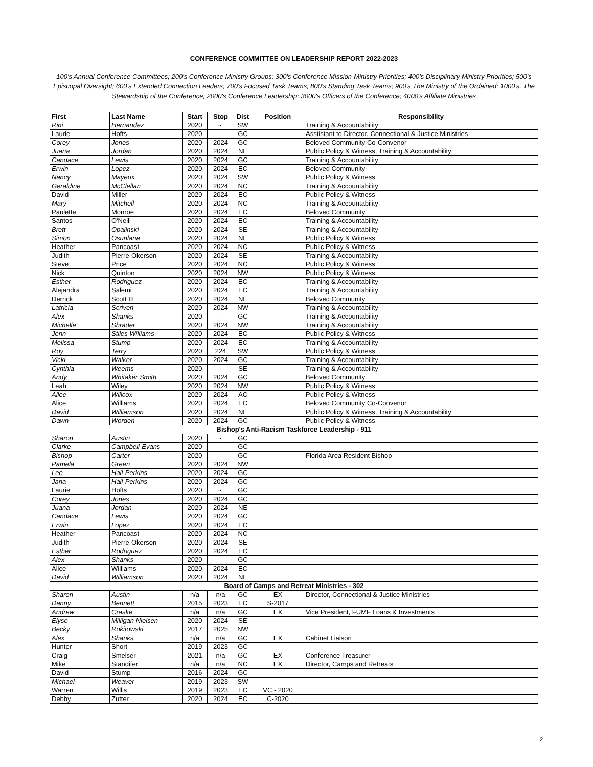CONFERENCE COMMITTEE ON LEADERSHIP REPORT 2022-2023
100's Annual Conference Committees; 200's Conference Ministry Groups; 300's Conference Mission-Ministry Priorities; 400's Disciplinary Ministry Priorities; 500's Episcopal Oversight; 600's Extended Connection Leaders; 700's Focused Task Teams; 800's Standing Task Teams; 900's The Ministry of the Ordained; 1000's, The Stewardship of the Conference; 2000's Conference Leadership; 3000's Officers of the Conference; 4000's Affiliate Ministries
| First | Last Name | Start | Stop | Dist | Position | Responsibility |
| --- | --- | --- | --- | --- | --- | --- |
| Rini | Hernandez | 2020 | - | SW | | Training & Accountability |
| Laurie | Hofts | 2020 | - | GC | | Asstistant to Director, Connectional & Justice Ministries |
| Corey | Jones | 2020 | 2024 | GC | | Beloved Community Co-Convenor |
| Juana | Jordan | 2020 | 2024 | NE | | Public Policy & Witness, Training & Accountability |
| Candace | Lewis | 2020 | 2024 | GC | | Training & Accountability |
| Erwin | Lopez | 2020 | 2024 | EC | | Beloved Community |
| Nancy | Mayeux | 2020 | 2024 | SW | | Public Policy & Witness |
| Geraldine | McClellan | 2020 | 2024 | NC | | Training & Accountability |
| David | Miller | 2020 | 2024 | EC | | Public Policy & Witness |
| Mary | Mitchell | 2020 | 2024 | NC | | Training & Accountability |
| Paulette | Monroe | 2020 | 2024 | EC | | Beloved Community |
| Santos | O'Neill | 2020 | 2024 | EC | | Training & Accountability |
| Brett | Opalinski | 2020 | 2024 | SE | | Training & Accountability |
| Simon | Osunlana | 2020 | 2024 | NE | | Public Policy & Witness |
| Heather | Pancoast | 2020 | 2024 | NC | | Public Policy & Witness |
| Judith | Pierre-Okerson | 2020 | 2024 | SE | | Training & Accountability |
| Steve | Price | 2020 | 2024 | NC | | Public Policy & Witness |
| Nick | Quinton | 2020 | 2024 | NW | | Public Policy & Witness |
| Esther | Rodriguez | 2020 | 2024 | EC | | Training & Accountability |
| Alejandra | Salemi | 2020 | 2024 | EC | | Training & Accountability |
| Derrick | Scott III | 2020 | 2024 | NE | | Beloved Community |
| Latricia | Scriven | 2020 | 2024 | NW | | Training & Accountability |
| Alex | Shanks | 2020 | - | GC | | Training & Accountability |
| Michelle | Shrader | 2020 | 2024 | NW | | Training & Accountability |
| Jenn | Stiles Williams | 2020 | 2024 | EC | | Public Policy & Witness |
| Melissa | Stump | 2020 | 2024 | EC | | Training & Accountability |
| Roy | Terry | 2020 | 224 | SW | | Public Policy & Witness |
| Vicki | Walker | 2020 | 2024 | GC | | Training & Accountability |
| Cynthia | Weems | 2020 | - | SE | | Training & Accountability |
| Andy | Whitaker Smith | 2020 | 2024 | GC | | Beloved Community |
| Leah | Wiley | 2020 | 2024 | NW | | Public Policy & Witness |
| Allee | Willcox | 2020 | 2024 | AC | | Public Policy & Witness |
| Alice | Williams | 2020 | 2024 | EC | | Beloved Community Co-Convenor |
| David | Williamson | 2020 | 2024 | NE | | Public Policy & Witness, Training & Accountability |
| Dawn | Worden | 2020 | 2024 | GC | | Public Policy & Witness |
| Bishop's Anti-Racism Taskforce Leadership - 911 | | | | | | |
| Sharon | Austin | 2020 | - | GC | | |
| Clarke | Campbell-Evans | 2020 | - | GC | | |
| Bishop | Carter | 2020 | - | GC | | Florida Area Resident Bishop |
| Pamela | Green | 2020 | 2024 | NW | | |
| Lee | Hall-Perkins | 2020 | 2024 | GC | | |
| Jana | Hall-Perkins | 2020 | 2024 | GC | | |
| Laurie | Hofts | 2020 | - | GC | | |
| Corey | Jones | 2020 | 2024 | GC | | |
| Juana | Jordan | 2020 | 2024 | NE | | |
| Candace | Lewis | 2020 | 2024 | GC | | |
| Erwin | Lopez | 2020 | 2024 | EC | | |
| Heather | Pancoast | 2020 | 2024 | NC | | |
| Judith | Pierre-Okerson | 2020 | 2024 | SE | | |
| Esther | Rodriguez | 2020 | 2024 | EC | | |
| Alex | Shanks | 2020 | - | GC | | |
| Alice | Williams | 2020 | 2024 | EC | | |
| David | Williamson | 2020 | 2024 | NE | | |
| Board of Camps and Retreat Ministries - 302 | | | | | | |
| Sharon | Austin | n/a | n/a | GC | EX | Director, Connectional & Justice Ministries |
| Danny | Bennett | 2015 | 2023 | EC | S-2017 | |
| Andrew | Craske | n/a | n/a | GC | EX | Vice President, FUMF Loans & Investments |
| Elyse | Milligan Nielsen | 2020 | 2024 | SE | | |
| Becky | Rokitowski | 2017 | 2025 | NW | | |
| Alex | Shanks | n/a | n/a | GC | EX | Cabinet Liaison |
| Hunter | Short | 2019 | 2023 | GC | | |
| Craig | Smelser | 2021 | n/a | GC | EX | Conference Treasurer |
| Mike | Standifer | n/a | n/a | NC | EX | Director, Camps and Retreats |
| David | Stump | 2016 | 2024 | GC | | |
| Michael | Weaver | 2019 | 2023 | SW | | |
| Warren | Willis | 2019 | 2023 | EC | VC - 2020 | |
| Debby | Zutter | 2020 | 2024 | EC | C-2020 | |
2